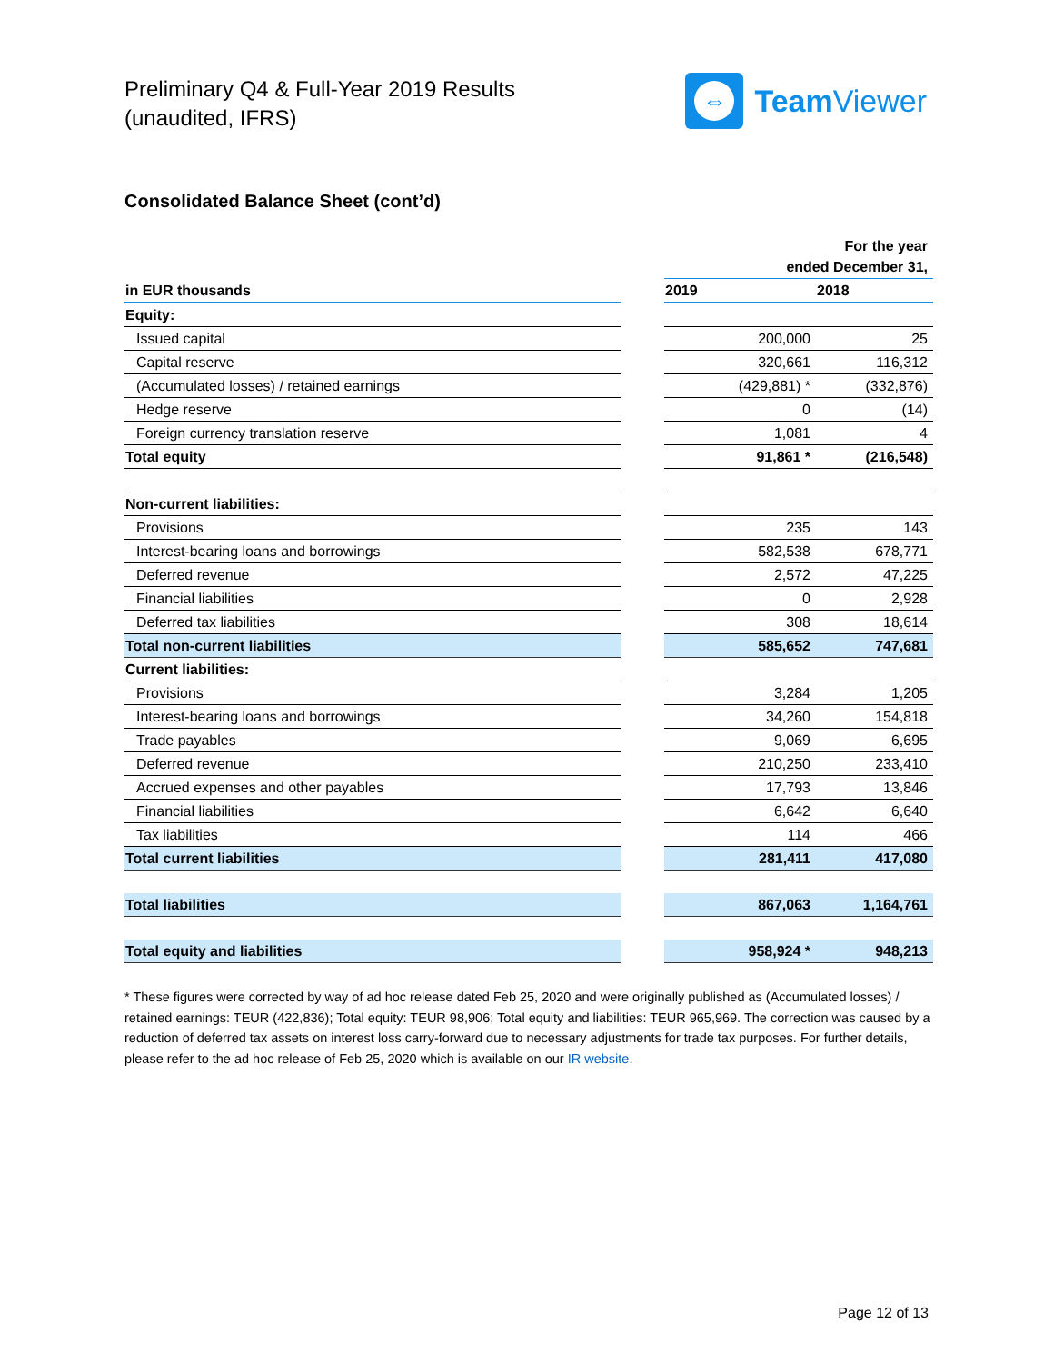Preliminary Q4 & Full-Year 2019 Results
(unaudited, IFRS)
⇔
Team Viewer
Consolidated Balance Sheet (cont’d)
| | | For the year ended December 31, | |
| in EUR thousands | | 2019 | 2018 |
| Equity: | | | |
| Issued capital | | 200,000 | 25 |
| Capital reserve | | 320,661 | 116,312 |
| (Accumulated losses) / retained earnings | | (429,881) * | (332,876) |
| Hedge reserve | | 0 | (14) |
| Foreign currency translation reserve | | 1,081 | 4 |
| Total equity | | 91,861 * | (216,548) |
| Non-current liabilities: | | | |
| Provisions | | 235 | 143 |
| Interest-bearing loans and borrowings | | 582,538 | 678,771 |
| Deferred revenue | | 2,572 | 47,225 |
| Financial liabilities | | 0 | 2,928 |
| Deferred tax liabilities | | 308 | 18,614 |
| Total non-current liabilities | | 585,652 | 747,681 |
| Current liabilities: | | | |
| Provisions | | 3,284 | 1,205 |
| Interest-bearing loans and borrowings | | 34,260 | 154,818 |
| Trade payables | | 9,069 | 6,695 |
| Deferred revenue | | 210,250 | 233,410 |
| Accrued expenses and other payables | | 17,793 | 13,846 |
| Financial liabilities | | 6,642 | 6,640 |
| Tax liabilities | | 114 | 466 |
| Total current liabilities | | 281,411 | 417,080 |
| Total liabilities | | 867,063 | 1,164,761 |
| Total equity and liabilities | | 958,924 * | 948,213 |
* These figures were corrected by way of ad hoc release dated Feb 25, 2020 and were originally published as (Accumulated losses) / retained earnings: TEUR (422,836); Total equity: TEUR 98,906; Total equity and liabilities: TEUR 965,969. The correction was caused by a reduction of deferred tax assets on interest loss carry-forward due to necessary adjustments for trade tax purposes. For further details, please refer to the ad hoc release of Feb 25, 2020 which is available on our IR website.
Page 12 of 13